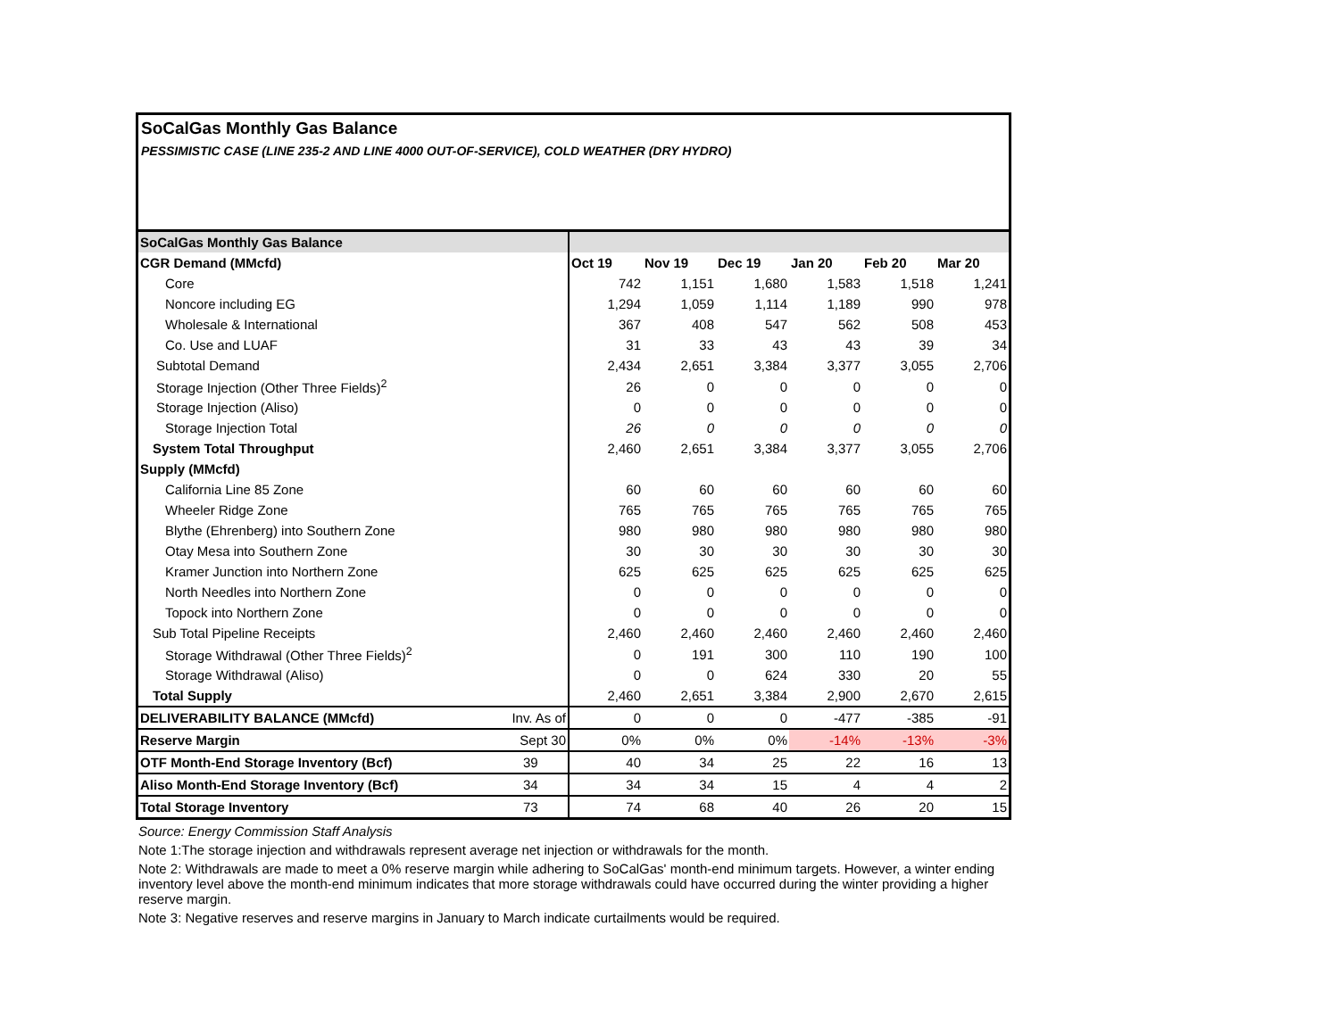SoCalGas Monthly Gas Balance
PESSIMISTIC CASE (LINE 235-2 AND LINE 4000 OUT-OF-SERVICE), COLD WEATHER (DRY HYDRO)
| SoCalGas Monthly Gas Balance | | | | | | | |
| CGR Demand (MMcfd) | | Oct 19 | Nov 19 | Dec 19 | Jan 20 | Feb 20 | Mar 20 |
| Core | | 742 | 1,151 | 1,680 | 1,583 | 1,518 | 1,241 |
| Noncore including EG | | 1,294 | 1,059 | 1,114 | 1,189 | 990 | 978 |
| Wholesale & International | | 367 | 408 | 547 | 562 | 508 | 453 |
| Co. Use and LUAF | | 31 | 33 | 43 | 43 | 39 | 34 |
| Subtotal Demand | | 2,434 | 2,651 | 3,384 | 3,377 | 3,055 | 2,706 |
| Storage Injection (Other Three Fields)<sup>2</sup> | | 26 | 0 | 0 | 0 | 0 | 0 |
| Storage Injection (Aliso) | | 0 | 0 | 0 | 0 | 0 | 0 |
| Storage Injection Total | | 26 | 0 | 0 | 0 | 0 | 0 |
| System Total Throughput | | 2,460 | 2,651 | 3,384 | 3,377 | 3,055 | 2,706 |
| Supply (MMcfd) | | | | | | | |
| California Line 85 Zone | | 60 | 60 | 60 | 60 | 60 | 60 |
| Wheeler Ridge Zone | | 765 | 765 | 765 | 765 | 765 | 765 |
| Blythe (Ehrenberg) into Southern Zone | | 980 | 980 | 980 | 980 | 980 | 980 |
| Otay Mesa into Southern Zone | | 30 | 30 | 30 | 30 | 30 | 30 |
| Kramer Junction into Northern Zone | | 625 | 625 | 625 | 625 | 625 | 625 |
| North Needles into Northern Zone | | 0 | 0 | 0 | 0 | 0 | 0 |
| Topock into Northern Zone | | 0 | 0 | 0 | 0 | 0 | 0 |
| Sub Total Pipeline Receipts | | 2,460 | 2,460 | 2,460 | 2,460 | 2,460 | 2,460 |
| Storage Withdrawal (Other Three Fields)<sup>2</sup> | | 0 | 191 | 300 | 110 | 190 | 100 |
| Storage Withdrawal (Aliso) | | 0 | 0 | 624 | 330 | 20 | 55 |
| Total Supply | | 2,460 | 2,651 | 3,384 | 2,900 | 2,670 | 2,615 |
| DELIVERABILITY BALANCE (MMcfd) | Inv. As of | 0 | 0 | 0 | -477 | -385 | -91 |
| Reserve Margin | Sept 30 | 0% | 0% | 0% | -14% | -13% | -3% |
| OTF Month-End Storage Inventory (Bcf) | 39 | 40 | 34 | 25 | 22 | 16 | 13 |
| Aliso Month-End Storage Inventory (Bcf) | 34 | 34 | 34 | 15 | 4 | 4 | 2 |
| Total Storage Inventory | 73 | 74 | 68 | 40 | 26 | 20 | 15 |
Source: Energy Commission Staff Analysis
Note 1:The storage injection and withdrawals represent average net injection or withdrawals for the month.
Note 2: Withdrawals are made to meet a 0% reserve margin while adhering to SoCalGas' month-end minimum targets. However, a winter ending inventory level above the month-end minimum indicates that more storage withdrawals could have occurred during the winter providing a higher reserve margin.
Note 3: Negative reserves and reserve margins in January to March indicate curtailments would be required.